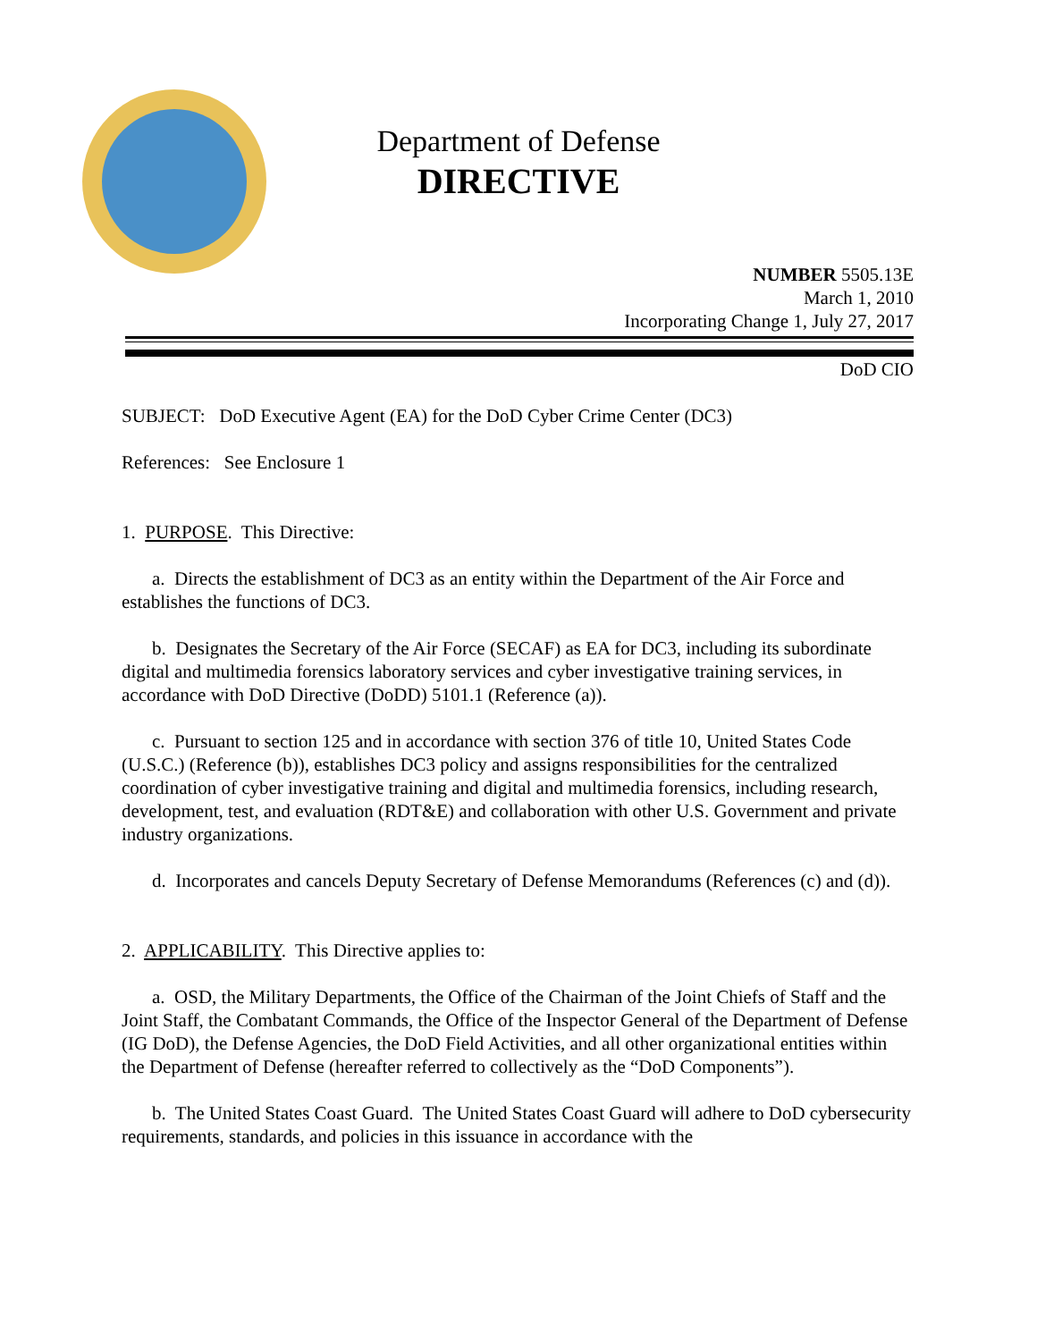Department of Defense
DIRECTIVE
NUMBER 5505.13E
March 1, 2010
Incorporating Change 1, July 27, 2017
DoD CIO
SUBJECT: DoD Executive Agent (EA) for the DoD Cyber Crime Center (DC3)
References: See Enclosure 1
1. PURPOSE. This Directive:
a. Directs the establishment of DC3 as an entity within the Department of the Air Force and establishes the functions of DC3.
b. Designates the Secretary of the Air Force (SECAF) as EA for DC3, including its subordinate digital and multimedia forensics laboratory services and cyber investigative training services, in accordance with DoD Directive (DoDD) 5101.1 (Reference (a)).
c. Pursuant to section 125 and in accordance with section 376 of title 10, United States Code (U.S.C.) (Reference (b)), establishes DC3 policy and assigns responsibilities for the centralized coordination of cyber investigative training and digital and multimedia forensics, including research, development, test, and evaluation (RDT&E) and collaboration with other U.S. Government and private industry organizations.
d. Incorporates and cancels Deputy Secretary of Defense Memorandums (References (c) and (d)).
2. APPLICABILITY. This Directive applies to:
a. OSD, the Military Departments, the Office of the Chairman of the Joint Chiefs of Staff and the Joint Staff, the Combatant Commands, the Office of the Inspector General of the Department of Defense (IG DoD), the Defense Agencies, the DoD Field Activities, and all other organizational entities within the Department of Defense (hereafter referred to collectively as the “DoD Components”).
b. The United States Coast Guard. The United States Coast Guard will adhere to DoD cybersecurity requirements, standards, and policies in this issuance in accordance with the